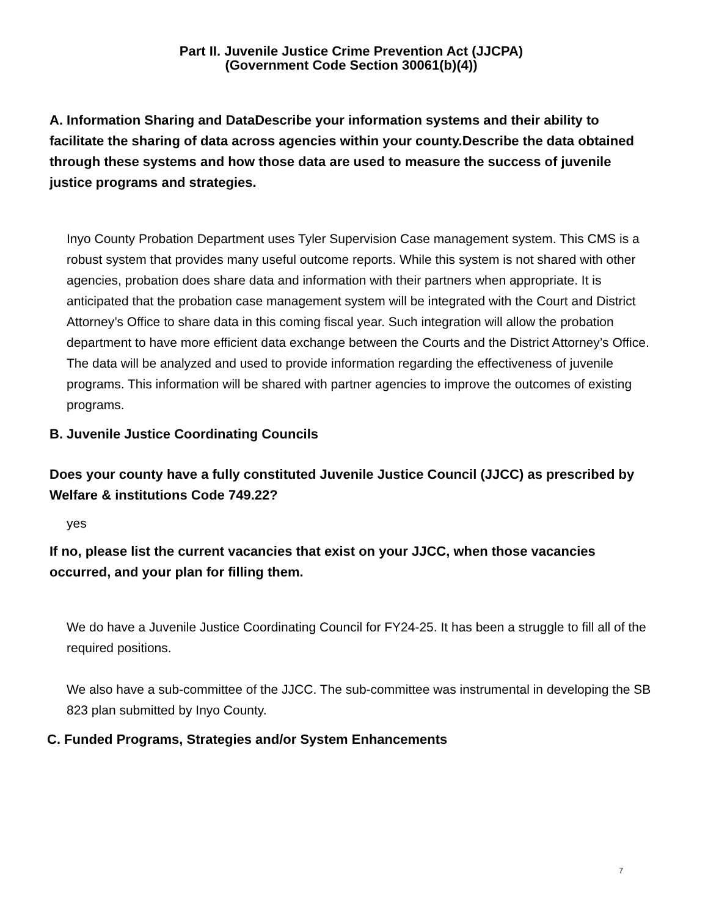Part II. Juvenile Justice Crime Prevention Act (JJCPA)
(Government Code Section 30061(b)(4))
A. Information Sharing and DataDescribe your information systems and their ability to facilitate the sharing of data across agencies within your county.Describe the data obtained through these systems and how those data are used to measure the success of juvenile justice programs and strategies.
Inyo County Probation Department uses Tyler Supervision Case management system. This CMS is a robust system that provides many useful outcome reports. While this system is not shared with other agencies, probation does share data and information with their partners when appropriate. It is anticipated that the probation case management system will be integrated with the Court and District Attorney’s Office to share data in this coming fiscal year. Such integration will allow the probation department to have more efficient data exchange between the Courts and the District Attorney’s Office. The data will be analyzed and used to provide information regarding the effectiveness of juvenile programs. This information will be shared with partner agencies to improve the outcomes of existing programs.
B. Juvenile Justice Coordinating Councils
Does your county have a fully constituted Juvenile Justice Council (JJCC) as prescribed by Welfare & institutions Code 749.22?
yes
If no, please list the current vacancies that exist on your JJCC, when those vacancies occurred, and your plan for filling them.
We do have a Juvenile Justice Coordinating Council for FY24-25. It has been a struggle to fill all of the required positions.
We also have a sub-committee of the JJCC. The sub-committee was instrumental in developing the SB 823 plan submitted by Inyo County.
C. Funded Programs, Strategies and/or System Enhancements
7